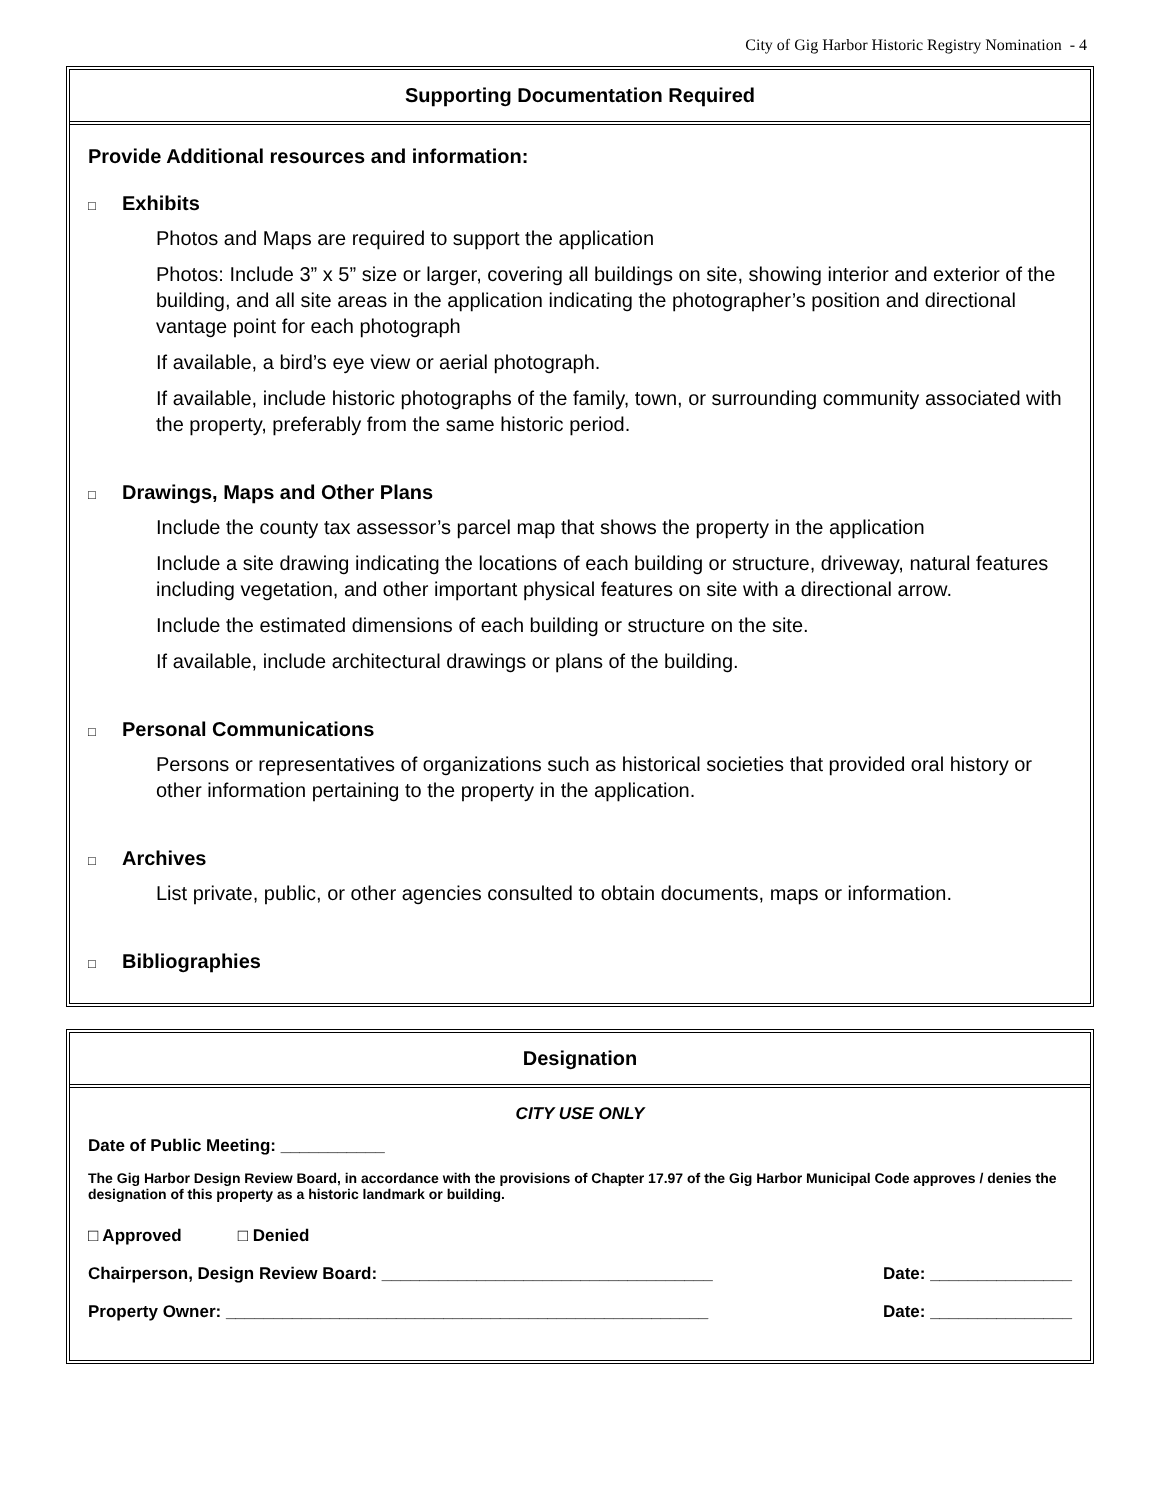City of Gig Harbor Historic Registry Nomination - 4
Supporting Documentation Required
Provide Additional resources and information:
□ Exhibits
Photos and Maps are required to support the application
Photos: Include 3” x 5” size or larger, covering all buildings on site, showing interior and exterior of the building, and all site areas in the application indicating the photographer’s position and directional vantage point for each photograph
If available, a bird’s eye view or aerial photograph.
If available, include historic photographs of the family, town, or surrounding community associated with the property, preferably from the same historic period.
□ Drawings, Maps and Other Plans
Include the county tax assessor’s parcel map that shows the property in the application
Include a site drawing indicating the locations of each building or structure, driveway, natural features including vegetation, and other important physical features on site with a directional arrow.
Include the estimated dimensions of each building or structure on the site.
If available, include architectural drawings or plans of the building.
□ Personal Communications
Persons or representatives of organizations such as historical societies that provided oral history or other information pertaining to the property in the application.
□ Archives
List private, public, or other agencies consulted to obtain documents, maps or information.
□ Bibliographies
Designation
CITY USE ONLY
Date of Public Meeting: ___________
The Gig Harbor Design Review Board, in accordance with the provisions of Chapter 17.97 of the Gig Harbor Municipal Code approves / denies the designation of this property as a historic landmark or building.
□ Approved □ Denied
Chairperson, Design Review Board: ___________________________________ Date: _______________
Property Owner: ___________________________________________________ Date: _______________